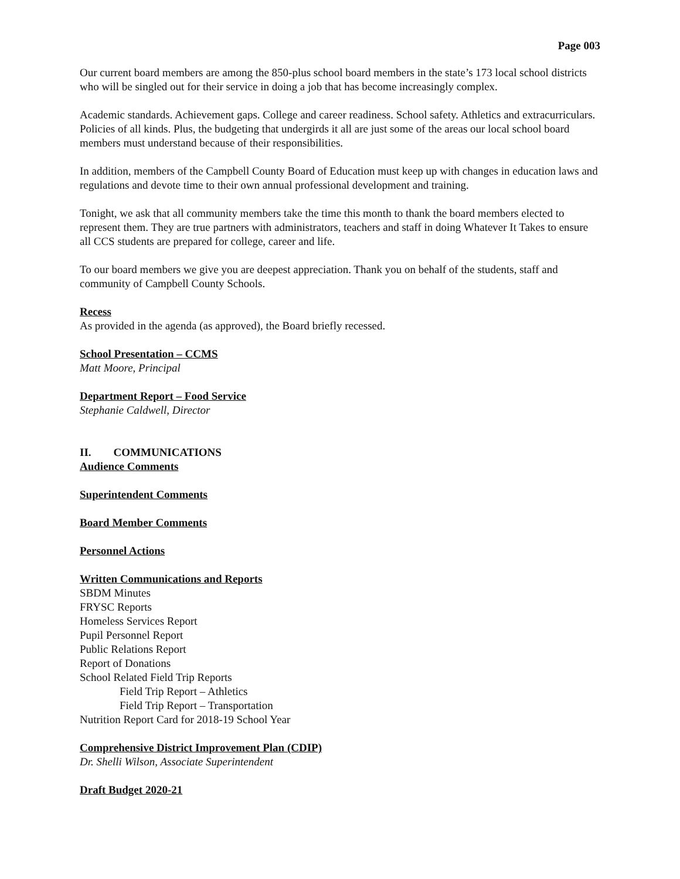Page 003
Our current board members are among the 850-plus school board members in the state’s 173 local school districts who will be singled out for their service in doing a job that has become increasingly complex.
Academic standards. Achievement gaps. College and career readiness. School safety. Athletics and extracurriculars. Policies of all kinds. Plus, the budgeting that undergirds it all are just some of the areas our local school board members must understand because of their responsibilities.
In addition, members of the Campbell County Board of Education must keep up with changes in education laws and regulations and devote time to their own annual professional development and training.
Tonight, we ask that all community members take the time this month to thank the board members elected to represent them. They are true partners with administrators, teachers and staff in doing Whatever It Takes to ensure all CCS students are prepared for college, career and life.
To our board members we give you are deepest appreciation. Thank you on behalf of the students, staff and community of Campbell County Schools.
Recess
As provided in the agenda (as approved), the Board briefly recessed.
School Presentation – CCMS
Matt Moore, Principal
Department Report – Food Service
Stephanie Caldwell, Director
II. COMMUNICATIONS
Audience Comments
Superintendent Comments
Board Member Comments
Personnel Actions
Written Communications and Reports
SBDM Minutes
FRYSC Reports
Homeless Services Report
Pupil Personnel Report
Public Relations Report
Report of Donations
School Related Field Trip Reports
Field Trip Report – Athletics
Field Trip Report – Transportation
Nutrition Report Card for 2018-19 School Year
Comprehensive District Improvement Plan (CDIP)
Dr. Shelli Wilson, Associate Superintendent
Draft Budget 2020-21